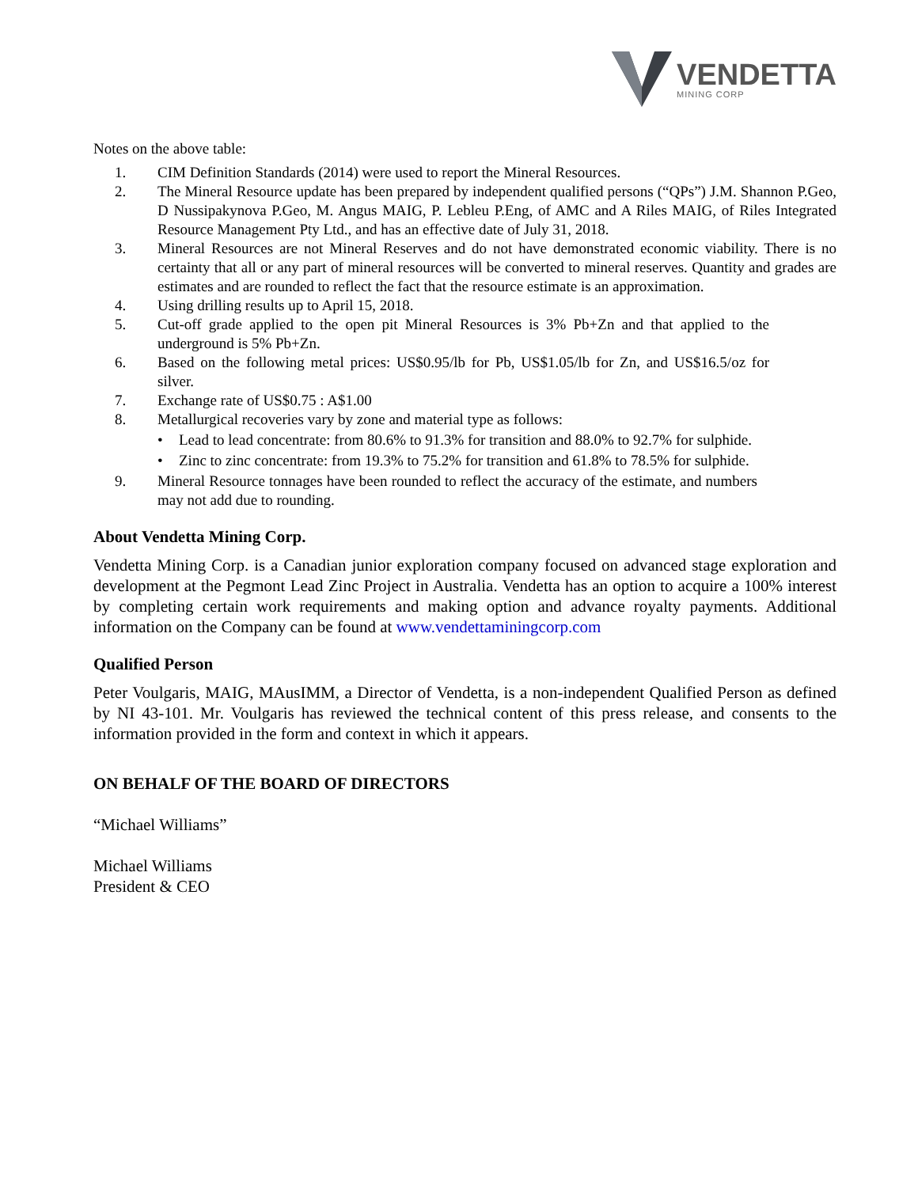VENDETTA
MINING CORP
Notes on the above table:
1. CIM Definition Standards (2014) were used to report the Mineral Resources.
2. The Mineral Resource update has been prepared by independent qualified persons (“QPs”) J.M. Shannon P.Geo, D Nussipakynova P.Geo, M. Angus MAIG, P. Lebleu P.Eng, of AMC and A Riles MAIG, of Riles Integrated Resource Management Pty Ltd., and has an effective date of July 31, 2018.
3. Mineral Resources are not Mineral Reserves and do not have demonstrated economic viability. There is no certainty that all or any part of mineral resources will be converted to mineral reserves. Quantity and grades are estimates and are rounded to reflect the fact that the resource estimate is an approximation.
4. Using drilling results up to April 15, 2018.
5. Cut-off grade applied to the open pit Mineral Resources is 3% Pb+Zn and that applied to the underground is 5% Pb+Zn.
6. Based on the following metal prices: US$0.95/lb for Pb, US$1.05/lb for Zn, and US$16.5/oz for silver.
7. Exchange rate of US$0.75 : A$1.00
8. Metallurgical recoveries vary by zone and material type as follows:
• Lead to lead concentrate: from 80.6% to 91.3% for transition and 88.0% to 92.7% for sulphide.
• Zinc to zinc concentrate: from 19.3% to 75.2% for transition and 61.8% to 78.5% for sulphide.
9. Mineral Resource tonnages have been rounded to reflect the accuracy of the estimate, and numbers may not add due to rounding.
About Vendetta Mining Corp.
Vendetta Mining Corp. is a Canadian junior exploration company focused on advanced stage exploration and development at the Pegmont Lead Zinc Project in Australia. Vendetta has an option to acquire a 100% interest by completing certain work requirements and making option and advance royalty payments. Additional information on the Company can be found at www.vendettaminingcorp.com
Qualified Person
Peter Voulgaris, MAIG, MAusIMM, a Director of Vendetta, is a non-independent Qualified Person as defined by NI 43-101. Mr. Voulgaris has reviewed the technical content of this press release, and consents to the information provided in the form and context in which it appears.
ON BEHALF OF THE BOARD OF DIRECTORS
“Michael Williams”
Michael Williams
President & CEO